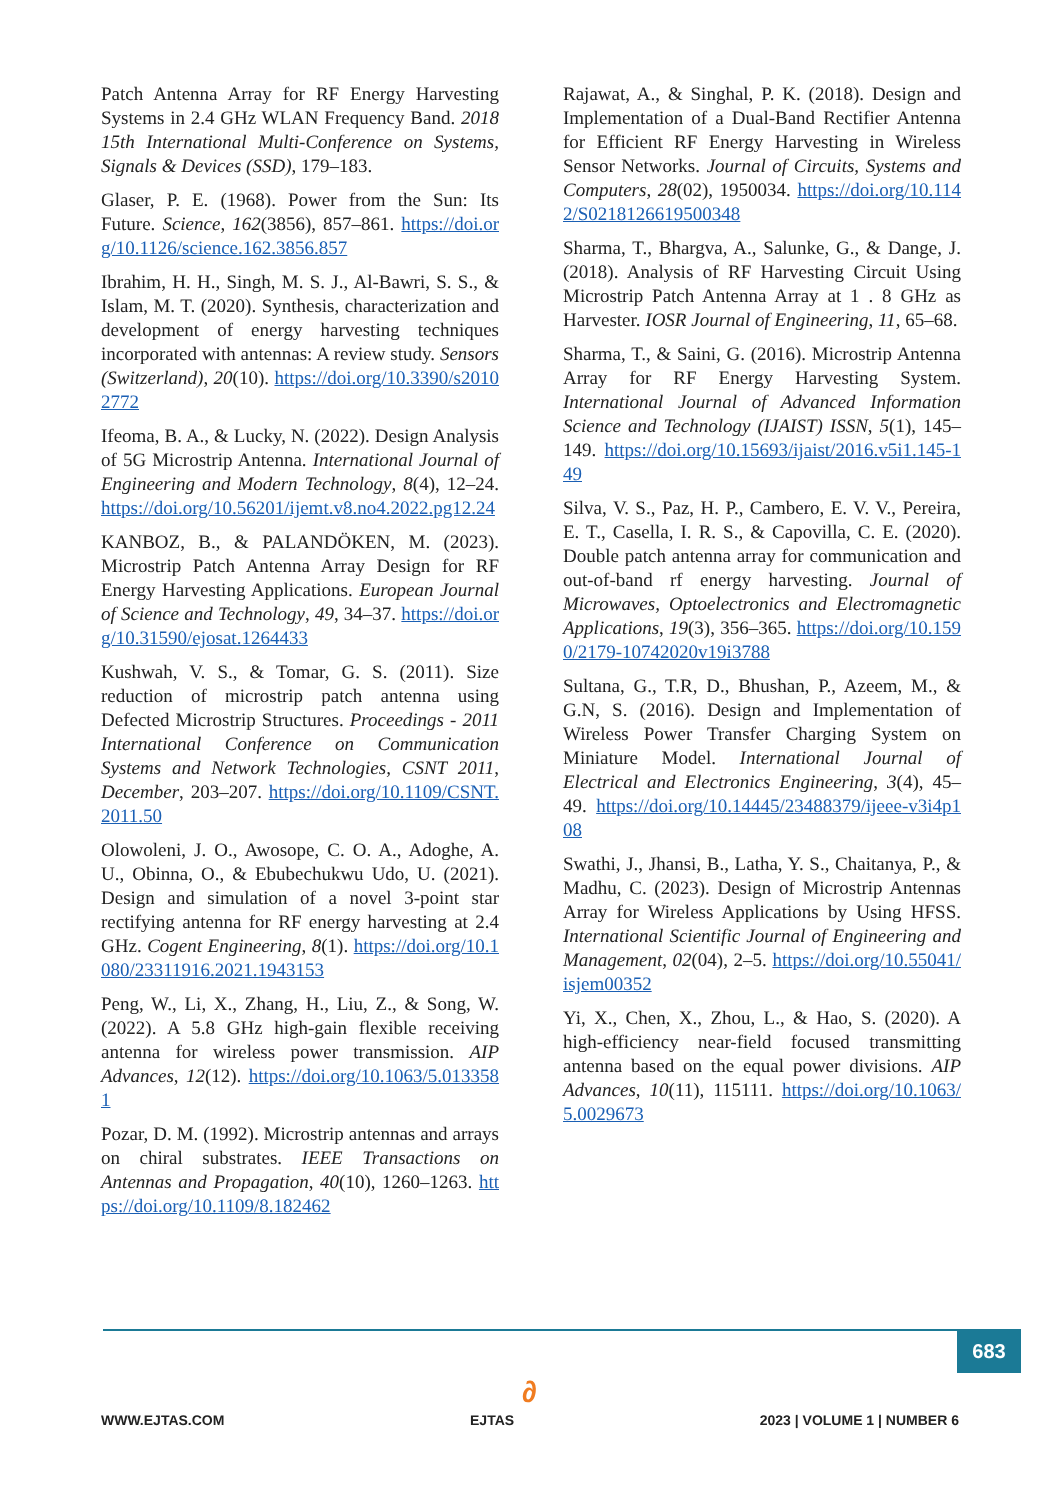Patch Antenna Array for RF Energy Harvesting Systems in 2.4 GHz WLAN Frequency Band. 2018 15th International Multi-Conference on Systems, Signals & Devices (SSD), 179–183.
Glaser, P. E. (1968). Power from the Sun: Its Future. Science, 162(3856), 857–861. https://doi.org/10.1126/science.162.3856.857
Ibrahim, H. H., Singh, M. S. J., Al-Bawri, S. S., & Islam, M. T. (2020). Synthesis, characterization and development of energy harvesting techniques incorporated with antennas: A review study. Sensors (Switzerland), 20(10). https://doi.org/10.3390/s20102772
Ifeoma, B. A., & Lucky, N. (2022). Design Analysis of 5G Microstrip Antenna. International Journal of Engineering and Modern Technology, 8(4), 12–24. https://doi.org/10.56201/ijemt.v8.no4.2022.pg12.24
KANBOZ, B., & PALANDÖKEN, M. (2023). Microstrip Patch Antenna Array Design for RF Energy Harvesting Applications. European Journal of Science and Technology, 49, 34–37. https://doi.org/10.31590/ejosat.1264433
Kushwah, V. S., & Tomar, G. S. (2011). Size reduction of microstrip patch antenna using Defected Microstrip Structures. Proceedings - 2011 International Conference on Communication Systems and Network Technologies, CSNT 2011, December, 203–207. https://doi.org/10.1109/CSNT.2011.50
Olowoleni, J. O., Awosope, C. O. A., Adoghe, A. U., Obinna, O., & Ebubechukwu Udo, U. (2021). Design and simulation of a novel 3-point star rectifying antenna for RF energy harvesting at 2.4 GHz. Cogent Engineering, 8(1). https://doi.org/10.1080/23311916.2021.1943153
Peng, W., Li, X., Zhang, H., Liu, Z., & Song, W. (2022). A 5.8 GHz high-gain flexible receiving antenna for wireless power transmission. AIP Advances, 12(12). https://doi.org/10.1063/5.0133581
Pozar, D. M. (1992). Microstrip antennas and arrays on chiral substrates. IEEE Transactions on Antennas and Propagation, 40(10), 1260–1263. https://doi.org/10.1109/8.182462
Rajawat, A., & Singhal, P. K. (2018). Design and Implementation of a Dual-Band Rectifier Antenna for Efficient RF Energy Harvesting in Wireless Sensor Networks. Journal of Circuits, Systems and Computers, 28(02), 1950034. https://doi.org/10.1142/S0218126619500348
Sharma, T., Bhargva, A., Salunke, G., & Dange, J. (2018). Analysis of RF Harvesting Circuit Using Microstrip Patch Antenna Array at 1 . 8 GHz as Harvester. IOSR Journal of Engineering, 11, 65–68.
Sharma, T., & Saini, G. (2016). Microstrip Antenna Array for RF Energy Harvesting System. International Journal of Advanced Information Science and Technology (IJAIST) ISSN, 5(1), 145–149. https://doi.org/10.15693/ijaist/2016.v5i1.145-149
Silva, V. S., Paz, H. P., Cambero, E. V. V., Pereira, E. T., Casella, I. R. S., & Capovilla, C. E. (2020). Double patch antenna array for communication and out-of-band rf energy harvesting. Journal of Microwaves, Optoelectronics and Electromagnetic Applications, 19(3), 356–365. https://doi.org/10.1590/2179-10742020v19i3788
Sultana, G., T.R, D., Bhushan, P., Azeem, M., & G.N, S. (2016). Design and Implementation of Wireless Power Transfer Charging System on Miniature Model. International Journal of Electrical and Electronics Engineering, 3(4), 45–49. https://doi.org/10.14445/23488379/ijeee-v3i4p108
Swathi, J., Jhansi, B., Latha, Y. S., Chaitanya, P., & Madhu, C. (2023). Design of Microstrip Antennas Array for Wireless Applications by Using HFSS. International Scientific Journal of Engineering and Management, 02(04), 2–5. https://doi.org/10.55041/isjem00352
Yi, X., Chen, X., Zhou, L., & Hao, S. (2020). A high-efficiency near-field focused transmitting antenna based on the equal power divisions. AIP Advances, 10(11), 115111. https://doi.org/10.1063/5.0029673
683
∂
WWW.EJTAS.COM EJTAS 2023 | VOLUME 1 | NUMBER 6